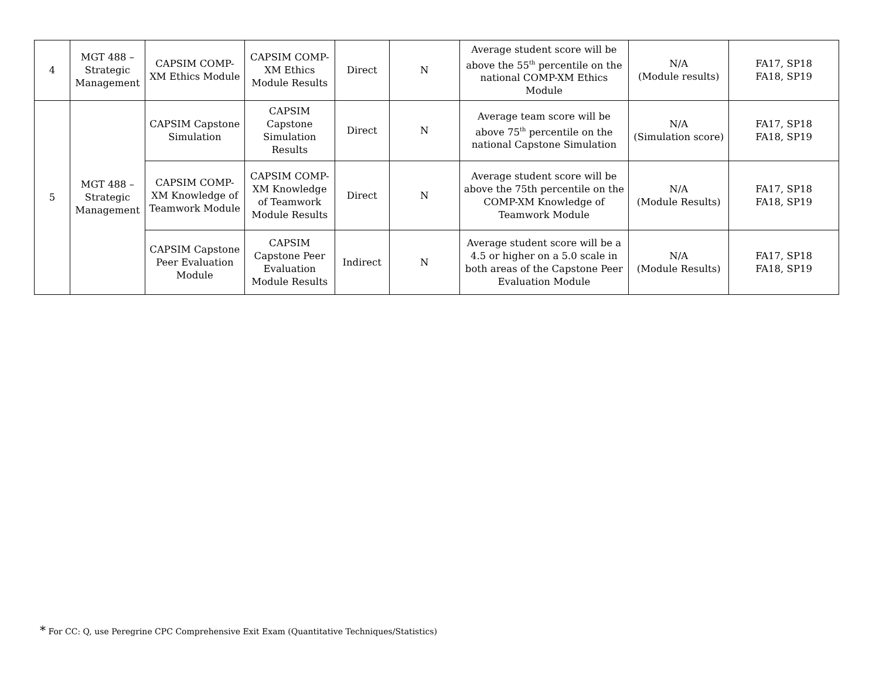| 4 | MGT 488 – Strategic Management | CAPSIM COMP-XM Ethics Module | CAPSIM COMP-XM Ethics Module Results | Direct | N | Average student score will be above the 55<sup>th</sup> percentile on the national COMP-XM Ethics Module | N/A (Module results) | FA17, SP18 FA18, SP19 |
| 5 | MGT 488 – Strategic Management | CAPSIM Capstone Simulation | CAPSIM Capstone Simulation Results | Direct | N | Average team score will be above 75<sup>th</sup> percentile on the national Capstone Simulation | N/A (Simulation score) | FA17, SP18 FA18, SP19 |
| | | CAPSIM COMP-XM Knowledge of Teamwork Module | CAPSIM COMP-XM Knowledge of Teamwork Module Results | Direct | N | Average student score will be above the 75th percentile on the COMP-XM Knowledge of Teamwork Module | N/A (Module Results) | FA17, SP18 FA18, SP19 |
| | | CAPSIM Capstone Peer Evaluation Module | CAPSIM Capstone Peer Evaluation Module Results | Indirect | N | Average student score will be a 4.5 or higher on a 5.0 scale in both areas of the Capstone Peer Evaluation Module | N/A (Module Results) | FA17, SP18 FA18, SP19 |
* For CC: Q, use Peregrine CPC Comprehensive Exit Exam (Quantitative Techniques/Statistics)